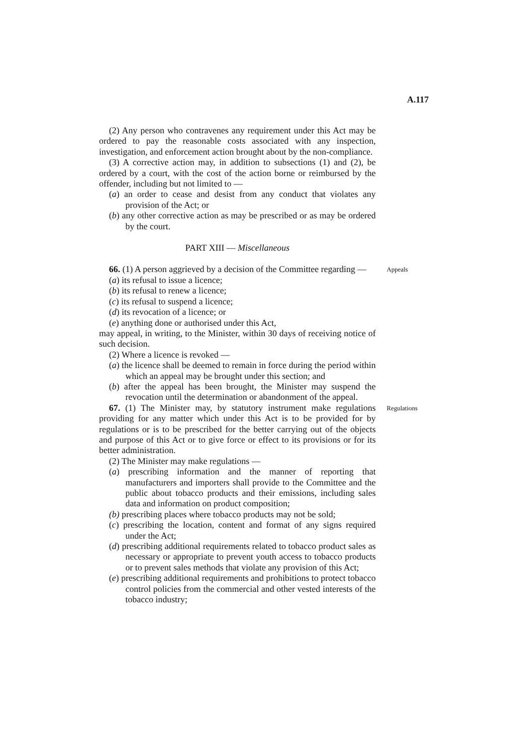A.117
(2) Any person who contravenes any requirement under this Act may be ordered to pay the reasonable costs associated with any inspection, investigation, and enforcement action brought about by the non-compliance.
(3) A corrective action may, in addition to subsections (1) and (2), be ordered by a court, with the cost of the action borne or reimbursed by the offender, including but not limited to —
(a) an order to cease and desist from any conduct that violates any provision of the Act; or
(b) any other corrective action as may be prescribed or as may be ordered by the court.
PART XIII — Miscellaneous
66. (1) A person aggrieved by a decision of the Committee regarding —
(a) its refusal to issue a licence;
(b) its refusal to renew a licence;
(c) its refusal to suspend a licence;
(d) its revocation of a licence; or
(e) anything done or authorised under this Act,
may appeal, in writing, to the Minister, within 30 days of receiving notice of such decision.
(2) Where a licence is revoked —
(a) the licence shall be deemed to remain in force during the period within which an appeal may be brought under this section; and
(b) after the appeal has been brought, the Minister may suspend the revocation until the determination or abandonment of the appeal.
Appeals
67. (1) The Minister may, by statutory instrument make regulations providing for any matter which under this Act is to be provided for by regulations or is to be prescribed for the better carrying out of the objects and purpose of this Act or to give force or effect to its provisions or for its better administration.
(2) The Minister may make regulations —
(a) prescribing information and the manner of reporting that manufacturers and importers shall provide to the Committee and the public about tobacco products and their emissions, including sales data and information on product composition;
(b) prescribing places where tobacco products may not be sold;
(c) prescribing the location, content and format of any signs required under the Act;
(d) prescribing additional requirements related to tobacco product sales as necessary or appropriate to prevent youth access to tobacco products or to prevent sales methods that violate any provision of this Act;
(e) prescribing additional requirements and prohibitions to protect tobacco control policies from the commercial and other vested interests of the tobacco industry;
Regulations